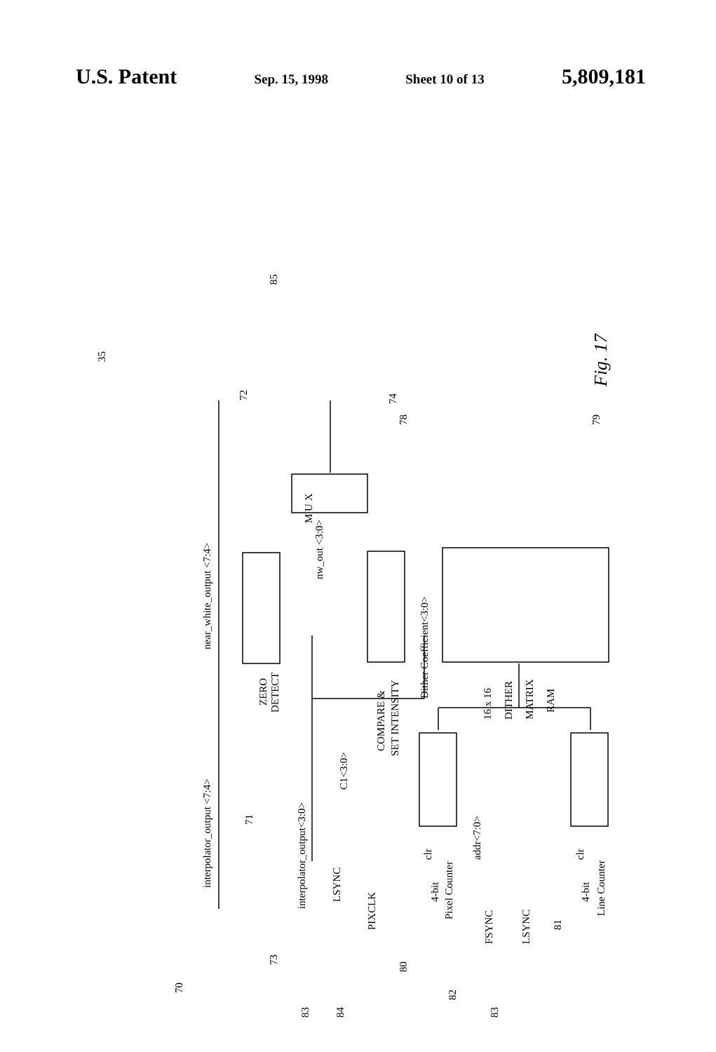U.S. Patent Sep. 15, 1998 Sheet 10 of 13 5,809,181
interpolator_output <7:4>
near_white_output <7:4>
interpolator_output<3:0>
nw_out <3:0>
ZERO
DETECT
M U X
COMPARE &
SET INTENSITY
Dither Coefficient<3:0>
16 x 16
DITHER
MATRIX
RAM
C1<3:0>
addr<7:0>
LSYNC
PIXCLK
FSYNC
LSYNC
clr
4-bit
Pixel Counter
clr
4-bit
Line Counter
35
85
70
71
72
73
74
78
79
80
81
82
83
83
84
Fig. 17